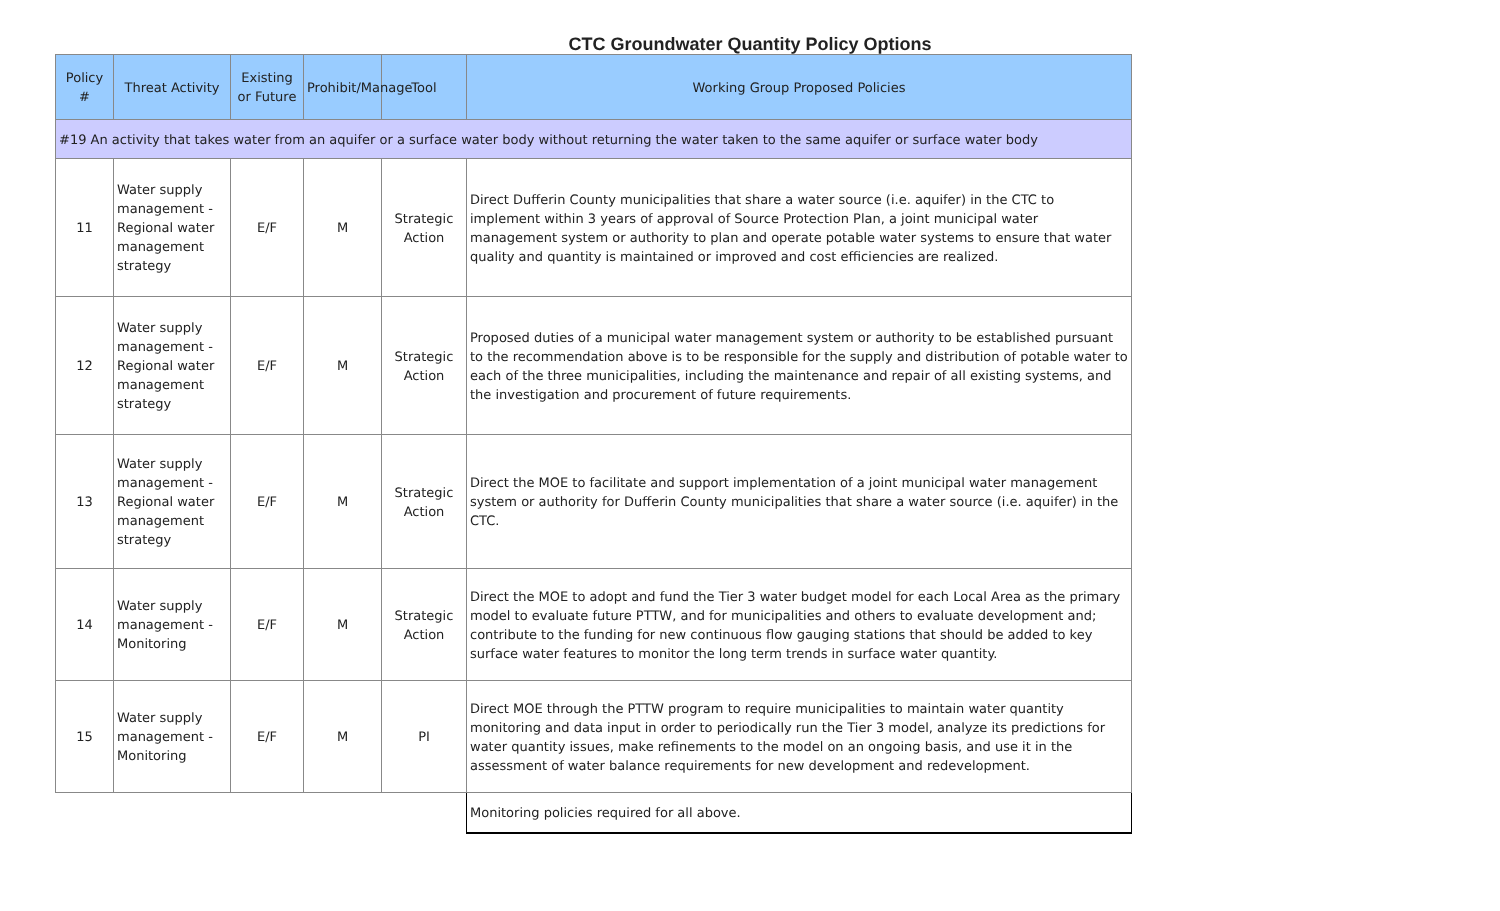CTC Groundwater Quantity Policy Options
| Policy # | Threat Activity | Existing or Future | Prohibit/Manage | Tool | Working Group Proposed Policies |
| --- | --- | --- | --- | --- | --- |
| #19 An activity that takes water from an aquifer or a surface water body without returning the water taken to the same aquifer or surface water body | | | | | |
| 11 | Water supply management - Regional water management strategy | E/F | M | Strategic Action | Direct Dufferin County municipalities that share a water source (i.e. aquifer) in the CTC to implement within 3 years of approval of Source Protection Plan, a joint municipal water management system or authority to plan and operate potable water systems to ensure that water quality and quantity is maintained or improved and cost efficiencies are realized. |
| 12 | Water supply management - Regional water management strategy | E/F | M | Strategic Action | Proposed duties of a municipal water management system or authority to be established pursuant to the recommendation above is to be responsible for the supply and distribution of potable water to each of the three municipalities, including the maintenance and repair of all existing systems, and the investigation and procurement of future requirements. |
| 13 | Water supply management - Regional water management strategy | E/F | M | Strategic Action | Direct the MOE to facilitate and support implementation of a joint municipal water management system or authority for Dufferin County municipalities that share a water source (i.e. aquifer) in the CTC. |
| 14 | Water supply management - Monitoring | E/F | M | Strategic Action | Direct the MOE to adopt and fund the Tier 3 water budget model for each Local Area as the primary model to evaluate future PTTW, and for municipalities and others to evaluate development and; contribute to the funding for new continuous flow gauging stations that should be added to key surface water features to monitor the long term trends in surface water quantity. |
| 15 | Water supply management - Monitoring | E/F | M | PI | Direct MOE through the PTTW program to require municipalities to maintain water quantity monitoring and data input in order to periodically run the Tier 3 model, analyze its predictions for water quantity issues, make refinements to the model on an ongoing basis, and use it in the assessment of water balance requirements for new development and redevelopment. |
| | | | | | Monitoring policies required for all above. |